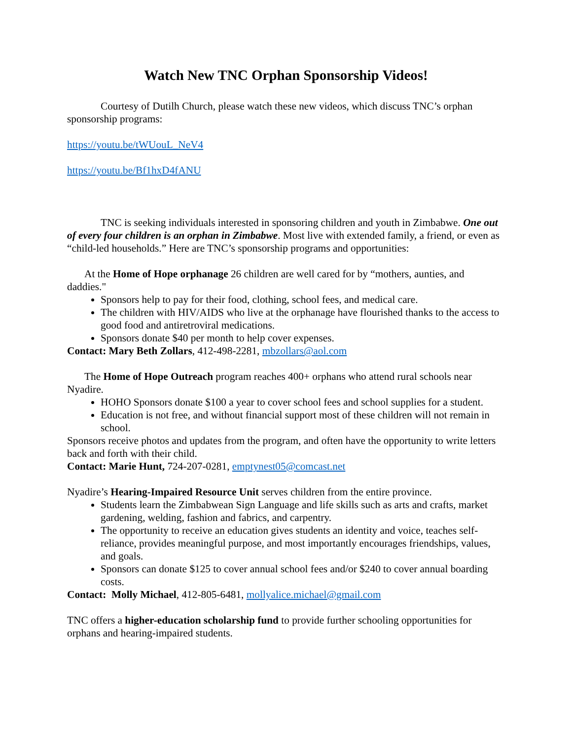Watch New TNC Orphan Sponsorship Videos!
Courtesy of Dutilh Church, please watch these new videos, which discuss TNC’s orphan sponsorship programs:
https://youtu.be/tWUouL_NeV4
https://youtu.be/Bf1hxD4fANU
TNC is seeking individuals interested in sponsoring children and youth in Zimbabwe. One out of every four children is an orphan in Zimbabwe. Most live with extended family, a friend, or even as “child-led households.” Here are TNC’s sponsorship programs and opportunities:
At the Home of Hope orphanage 26 children are well cared for by “mothers, aunties, and daddies."
Sponsors help to pay for their food, clothing, school fees, and medical care.
The children with HIV/AIDS who live at the orphanage have flourished thanks to the access to good food and antiretroviral medications.
Sponsors donate $40 per month to help cover expenses.
Contact: Mary Beth Zollars, 412-498-2281, mbzollars@aol.com
The Home of Hope Outreach program reaches 400+ orphans who attend rural schools near Nyadire.
HOHO Sponsors donate $100 a year to cover school fees and school supplies for a student.
Education is not free, and without financial support most of these children will not remain in school.
Sponsors receive photos and updates from the program, and often have the opportunity to write letters back and forth with their child.
Contact: Marie Hunt, 724-207-0281, emptynest05@comcast.net
Nyadire’s Hearing-Impaired Resource Unit serves children from the entire province.
Students learn the Zimbabwean Sign Language and life skills such as arts and crafts, market gardening, welding, fashion and fabrics, and carpentry.
The opportunity to receive an education gives students an identity and voice, teaches self-reliance, provides meaningful purpose, and most importantly encourages friendships, values, and goals.
Sponsors can donate $125 to cover annual school fees and/or $240 to cover annual boarding costs.
Contact: Molly Michael, 412-805-6481, mollyalice.michael@gmail.com
TNC offers a higher-education scholarship fund to provide further schooling opportunities for orphans and hearing-impaired students.